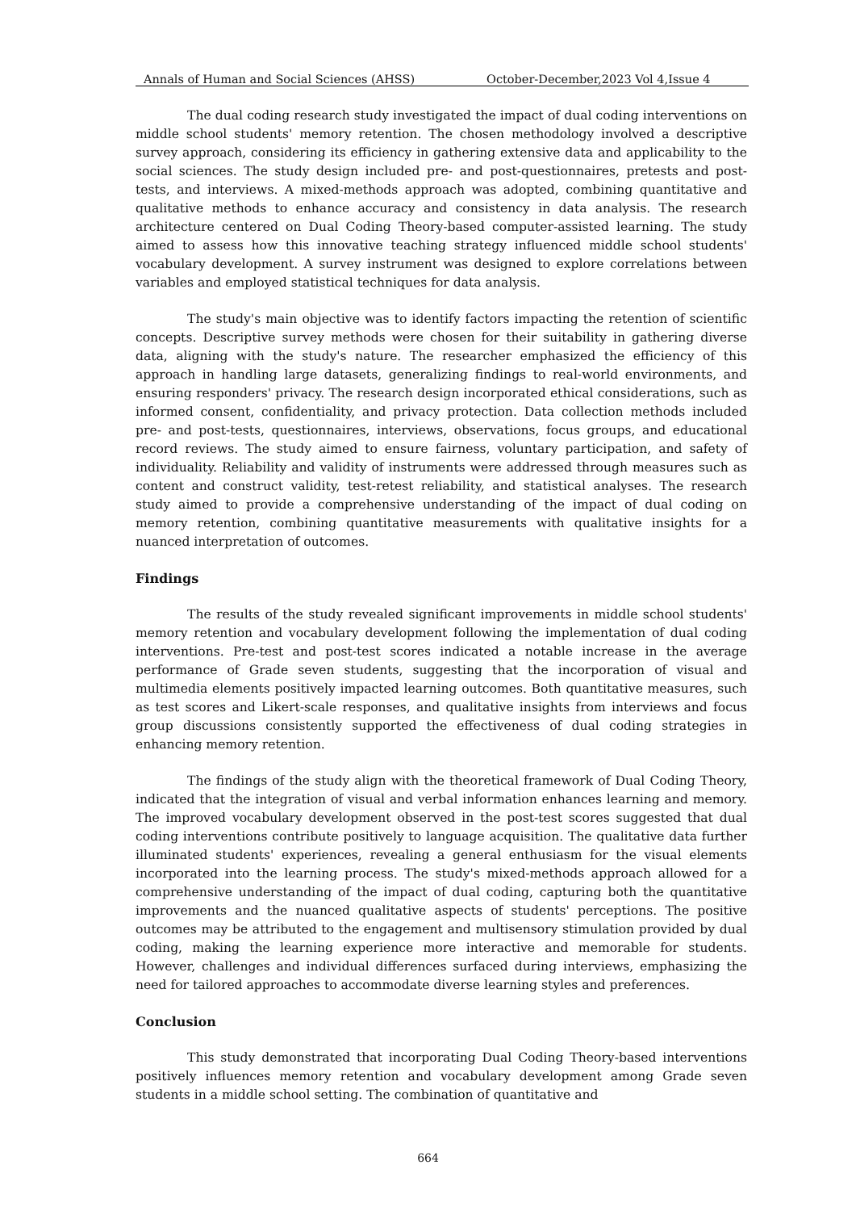Annals of Human and Social Sciences (AHSS) October-December,2023 Vol 4,Issue 4
The dual coding research study investigated the impact of dual coding interventions on middle school students' memory retention. The chosen methodology involved a descriptive survey approach, considering its efficiency in gathering extensive data and applicability to the social sciences. The study design included pre- and post-questionnaires, pretests and post-tests, and interviews. A mixed-methods approach was adopted, combining quantitative and qualitative methods to enhance accuracy and consistency in data analysis. The research architecture centered on Dual Coding Theory-based computer-assisted learning. The study aimed to assess how this innovative teaching strategy influenced middle school students' vocabulary development. A survey instrument was designed to explore correlations between variables and employed statistical techniques for data analysis.
The study's main objective was to identify factors impacting the retention of scientific concepts. Descriptive survey methods were chosen for their suitability in gathering diverse data, aligning with the study's nature. The researcher emphasized the efficiency of this approach in handling large datasets, generalizing findings to real-world environments, and ensuring responders' privacy. The research design incorporated ethical considerations, such as informed consent, confidentiality, and privacy protection. Data collection methods included pre- and post-tests, questionnaires, interviews, observations, focus groups, and educational record reviews. The study aimed to ensure fairness, voluntary participation, and safety of individuality. Reliability and validity of instruments were addressed through measures such as content and construct validity, test-retest reliability, and statistical analyses. The research study aimed to provide a comprehensive understanding of the impact of dual coding on memory retention, combining quantitative measurements with qualitative insights for a nuanced interpretation of outcomes.
Findings
The results of the study revealed significant improvements in middle school students' memory retention and vocabulary development following the implementation of dual coding interventions. Pre-test and post-test scores indicated a notable increase in the average performance of Grade seven students, suggesting that the incorporation of visual and multimedia elements positively impacted learning outcomes. Both quantitative measures, such as test scores and Likert-scale responses, and qualitative insights from interviews and focus group discussions consistently supported the effectiveness of dual coding strategies in enhancing memory retention.
The findings of the study align with the theoretical framework of Dual Coding Theory, indicated that the integration of visual and verbal information enhances learning and memory. The improved vocabulary development observed in the post-test scores suggested that dual coding interventions contribute positively to language acquisition. The qualitative data further illuminated students' experiences, revealing a general enthusiasm for the visual elements incorporated into the learning process. The study's mixed-methods approach allowed for a comprehensive understanding of the impact of dual coding, capturing both the quantitative improvements and the nuanced qualitative aspects of students' perceptions. The positive outcomes may be attributed to the engagement and multisensory stimulation provided by dual coding, making the learning experience more interactive and memorable for students. However, challenges and individual differences surfaced during interviews, emphasizing the need for tailored approaches to accommodate diverse learning styles and preferences.
Conclusion
This study demonstrated that incorporating Dual Coding Theory-based interventions positively influences memory retention and vocabulary development among Grade seven students in a middle school setting. The combination of quantitative and
664